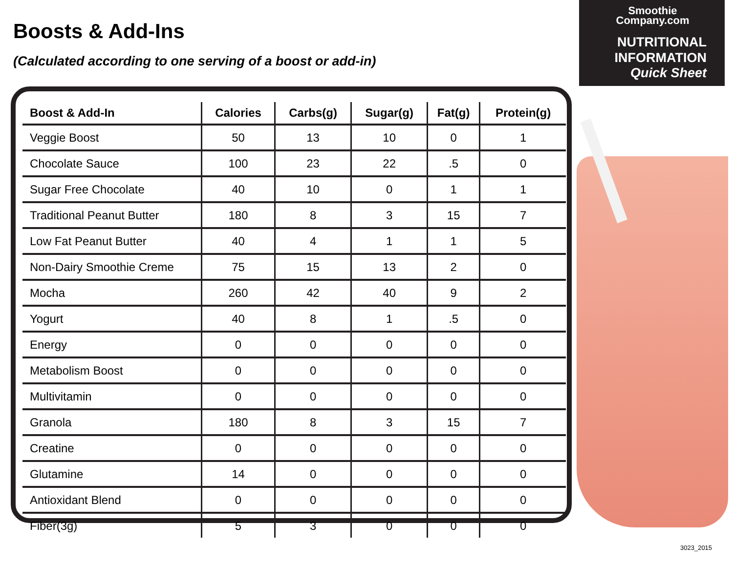Boosts & Add-Ins
(Calculated according to one serving of a boost or add-in)
Smoothie
Company.com
NUTRITIONAL
INFORMATION
Quick Sheet
| Boost & Add-In | Calories | Carbs(g) | Sugar(g) | Fat(g) | Protein(g) |
| --- | --- | --- | --- | --- | --- |
| Veggie Boost | 50 | 13 | 10 | 0 | 1 |
| Chocolate Sauce | 100 | 23 | 22 | .5 | 0 |
| Sugar Free Chocolate | 40 | 10 | 0 | 1 | 1 |
| Traditional Peanut Butter | 180 | 8 | 3 | 15 | 7 |
| Low Fat Peanut Butter | 40 | 4 | 1 | 1 | 5 |
| Non-Dairy Smoothie Creme | 75 | 15 | 13 | 2 | 0 |
| Mocha | 260 | 42 | 40 | 9 | 2 |
| Yogurt | 40 | 8 | 1 | .5 | 0 |
| Energy | 0 | 0 | 0 | 0 | 0 |
| Metabolism Boost | 0 | 0 | 0 | 0 | 0 |
| Multivitamin | 0 | 0 | 0 | 0 | 0 |
| Granola | 180 | 8 | 3 | 15 | 7 |
| Creatine | 0 | 0 | 0 | 0 | 0 |
| Glutamine | 14 | 0 | 0 | 0 | 0 |
| Antioxidant Blend | 0 | 0 | 0 | 0 | 0 |
| Fiber(3g) | 5 | 3 | 0 | 0 | 0 |
3023_2015